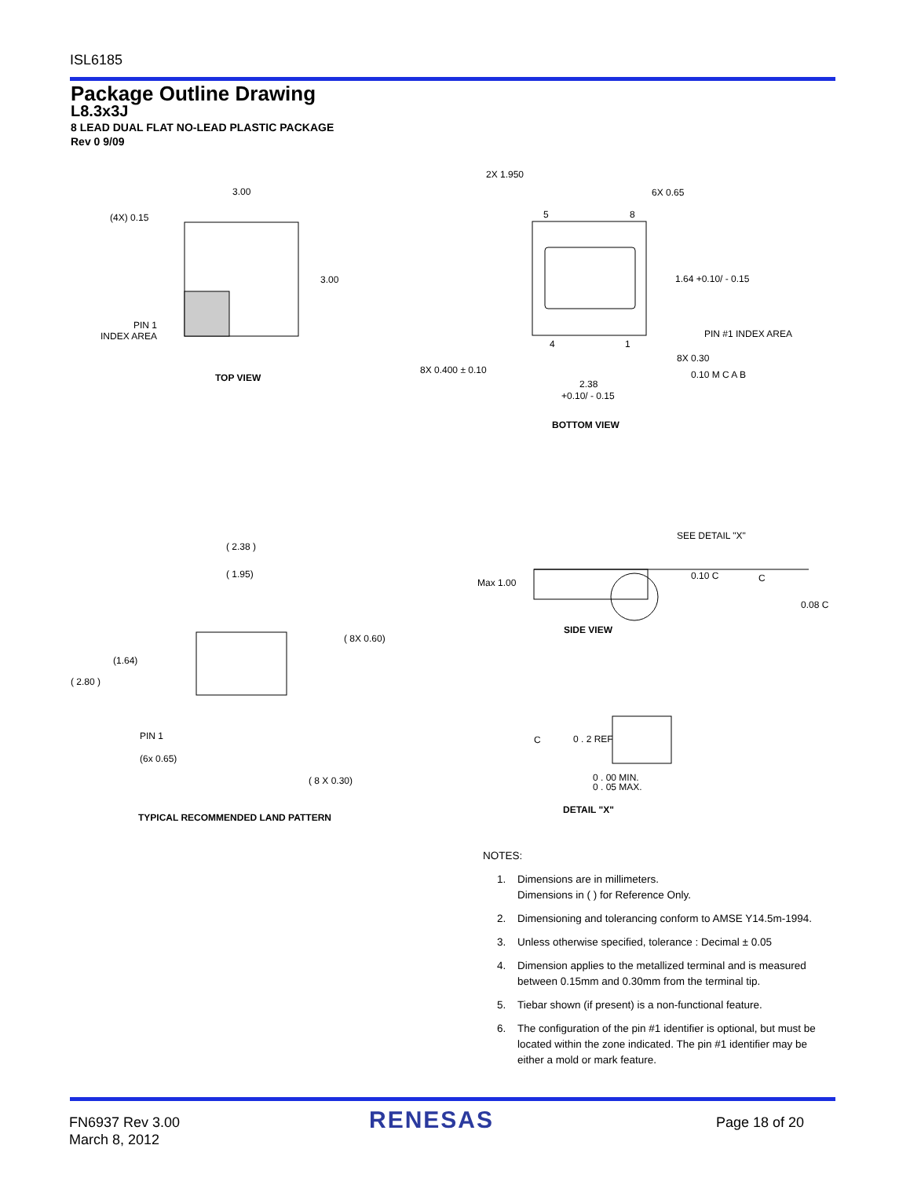ISL6185
Package Outline Drawing
L8.3x3J
8 LEAD DUAL FLAT NO-LEAD PLASTIC PACKAGE
Rev 0 9/09
(4X) 0.15
3.00
3.00
PIN 1
INDEX AREA
TOP VIEW
2X 1.950
6X 0.65
5
8
1.64 +0.10/ - 0.15
PIN #1 INDEX AREA
4
1
8X 0.30
0.10 M C A B
8X 0.400 ± 0.10
2.38
+0.10/ - 0.15
BOTTOM VIEW
( 2.38 )
( 1.95)
( 8X 0.60)
(1.64)
( 2.80 )
PIN 1
(6x 0.65)
( 8 X 0.30)
TYPICAL RECOMMENDED LAND PATTERN
SEE DETAIL "X"
Max 1.00
0.10 C
C
0.08 C
SIDE VIEW
C
0 . 2 REF
0 . 00 MIN.
0 . 05 MAX.
DETAIL "X"
NOTES:
1. Dimensions are in millimeters.
Dimensions in ( ) for Reference Only.
2. Dimensioning and tolerancing conform to AMSE Y14.5m-1994.
3. Unless otherwise specified, tolerance : Decimal ± 0.05
4. Dimension applies to the metallized terminal and is measured between 0.15mm and 0.30mm from the terminal tip.
5. Tiebar shown (if present) is a non-functional feature.
6. The configuration of the pin #1 identifier is optional, but must be located within the zone indicated. The pin #1 identifier may be either a mold or mark feature.
FN6937 Rev 3.00
March 8, 2012
RENESAS Page 18 of 20